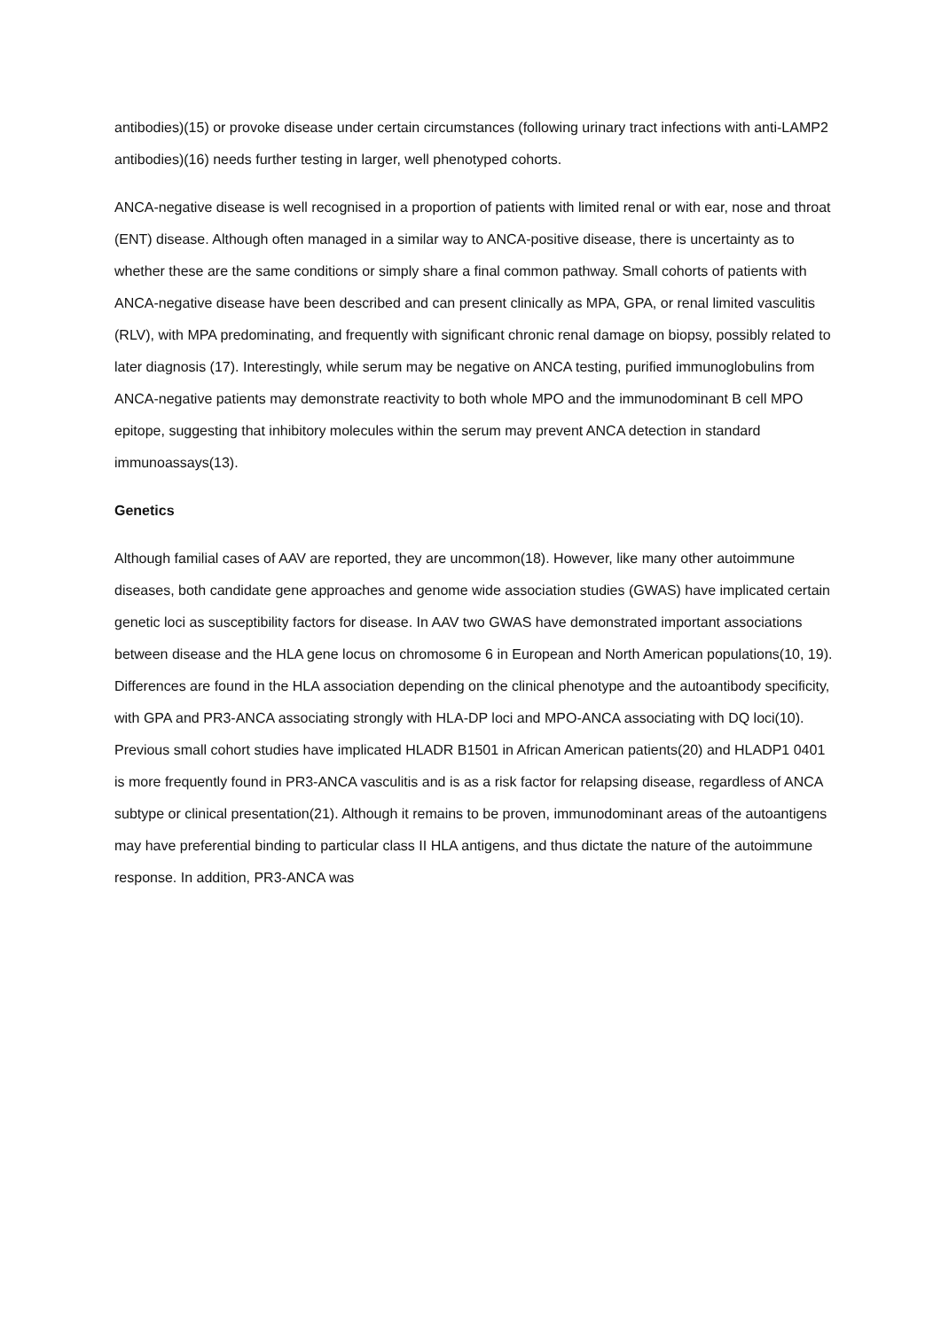antibodies)(15) or provoke disease under certain circumstances (following urinary tract infections with anti-LAMP2 antibodies)(16) needs further testing in larger, well phenotyped cohorts.
ANCA-negative disease is well recognised in a proportion of patients with limited renal or with ear, nose and throat (ENT) disease. Although often managed in a similar way to ANCA-positive disease, there is uncertainty as to whether these are the same conditions or simply share a final common pathway. Small cohorts of patients with ANCA-negative disease have been described and can present clinically as MPA, GPA, or renal limited vasculitis (RLV), with MPA predominating, and frequently with significant chronic renal damage on biopsy, possibly related to later diagnosis (17). Interestingly, while serum may be negative on ANCA testing, purified immunoglobulins from ANCA-negative patients may demonstrate reactivity to both whole MPO and the immunodominant B cell MPO epitope, suggesting that inhibitory molecules within the serum may prevent ANCA detection in standard immunoassays(13).
Genetics
Although familial cases of AAV are reported, they are uncommon(18). However, like many other autoimmune diseases, both candidate gene approaches and genome wide association studies (GWAS) have implicated certain genetic loci as susceptibility factors for disease. In AAV two GWAS have demonstrated important associations between disease and the HLA gene locus on chromosome 6 in European and North American populations(10, 19). Differences are found in the HLA association depending on the clinical phenotype and the autoantibody specificity, with GPA and PR3-ANCA associating strongly with HLA-DP loci and MPO-ANCA associating with DQ loci(10). Previous small cohort studies have implicated HLADR B1501 in African American patients(20) and HLADP1 0401 is more frequently found in PR3-ANCA vasculitis and is as a risk factor for relapsing disease, regardless of ANCA subtype or clinical presentation(21). Although it remains to be proven, immunodominant areas of the autoantigens may have preferential binding to particular class II HLA antigens, and thus dictate the nature of the autoimmune response. In addition, PR3-ANCA was